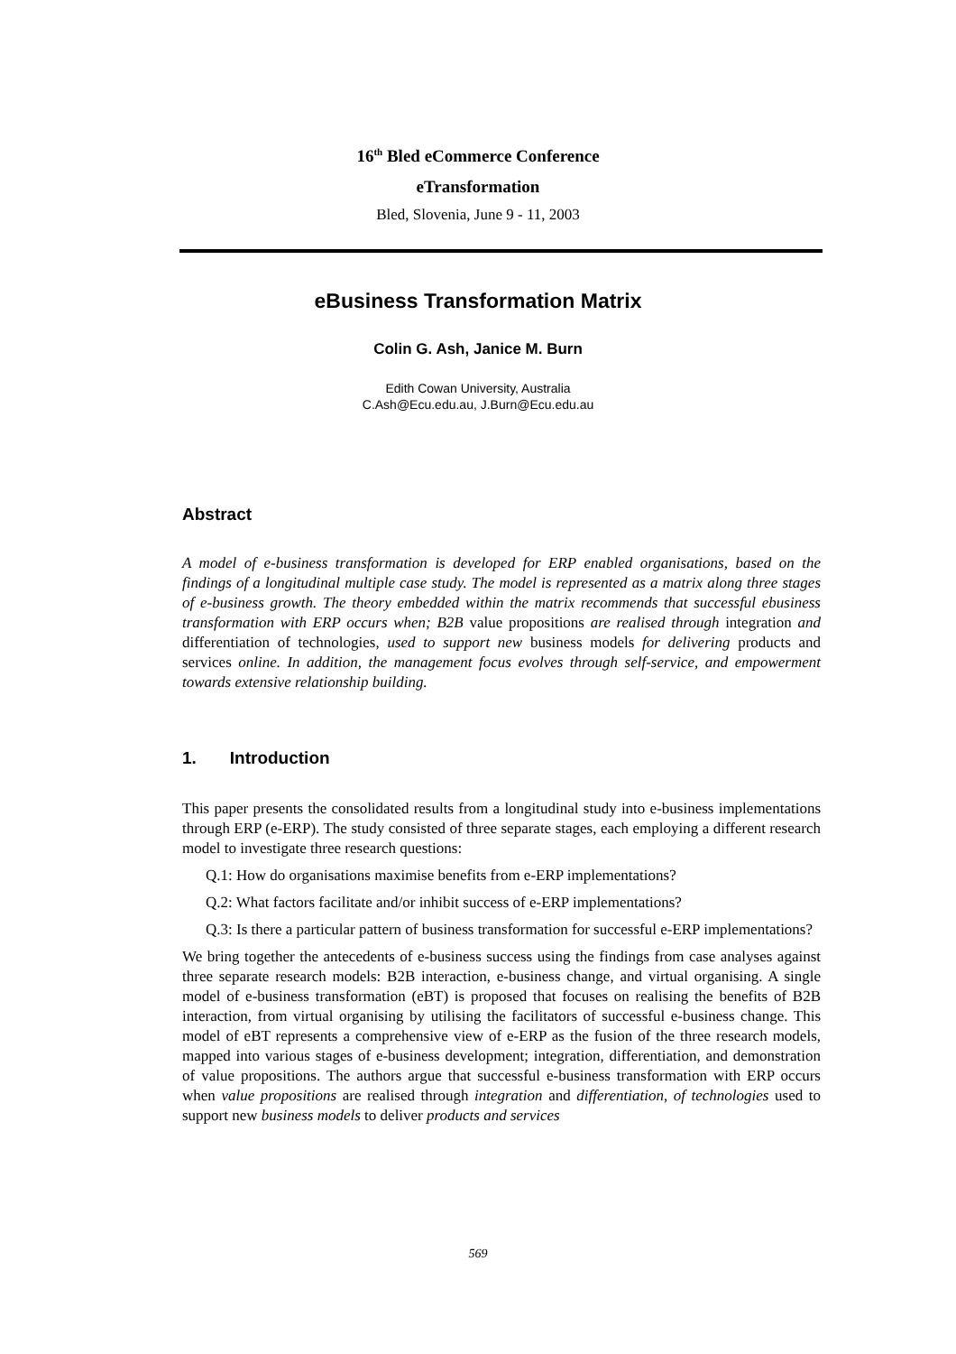16<sup>th</sup> Bled eCommerce Conference
eTransformation
Bled, Slovenia, June 9 - 11, 2003
eBusiness Transformation Matrix
Colin G. Ash, Janice M. Burn
Edith Cowan University, Australia
C.Ash@Ecu.edu.au, J.Burn@Ecu.edu.au
Abstract
A model of e-business transformation is developed for ERP enabled organisations, based on the findings of a longitudinal multiple case study. The model is represented as a matrix along three stages of e-business growth. The theory embedded within the matrix recommends that successful ebusiness transformation with ERP occurs when; B2B value propositions are realised through integration and differentiation of technologies, used to support new business models for delivering products and services online. In addition, the management focus evolves through self-service, and empowerment towards extensive relationship building.
1. Introduction
This paper presents the consolidated results from a longitudinal study into e-business implementations through ERP (e-ERP). The study consisted of three separate stages, each employing a different research model to investigate three research questions:
Q.1: How do organisations maximise benefits from e-ERP implementations?
Q.2: What factors facilitate and/or inhibit success of e-ERP implementations?
Q.3: Is there a particular pattern of business transformation for successful e-ERP implementations?
We bring together the antecedents of e-business success using the findings from case analyses against three separate research models: B2B interaction, e-business change, and virtual organising. A single model of e-business transformation (eBT) is proposed that focuses on realising the benefits of B2B interaction, from virtual organising by utilising the facilitators of successful e-business change. This model of eBT represents a comprehensive view of e-ERP as the fusion of the three research models, mapped into various stages of e-business development; integration, differentiation, and demonstration of value propositions. The authors argue that successful e-business transformation with ERP occurs when value propositions are realised through integration and differentiation, of technologies used to support new business models to deliver products and services
569